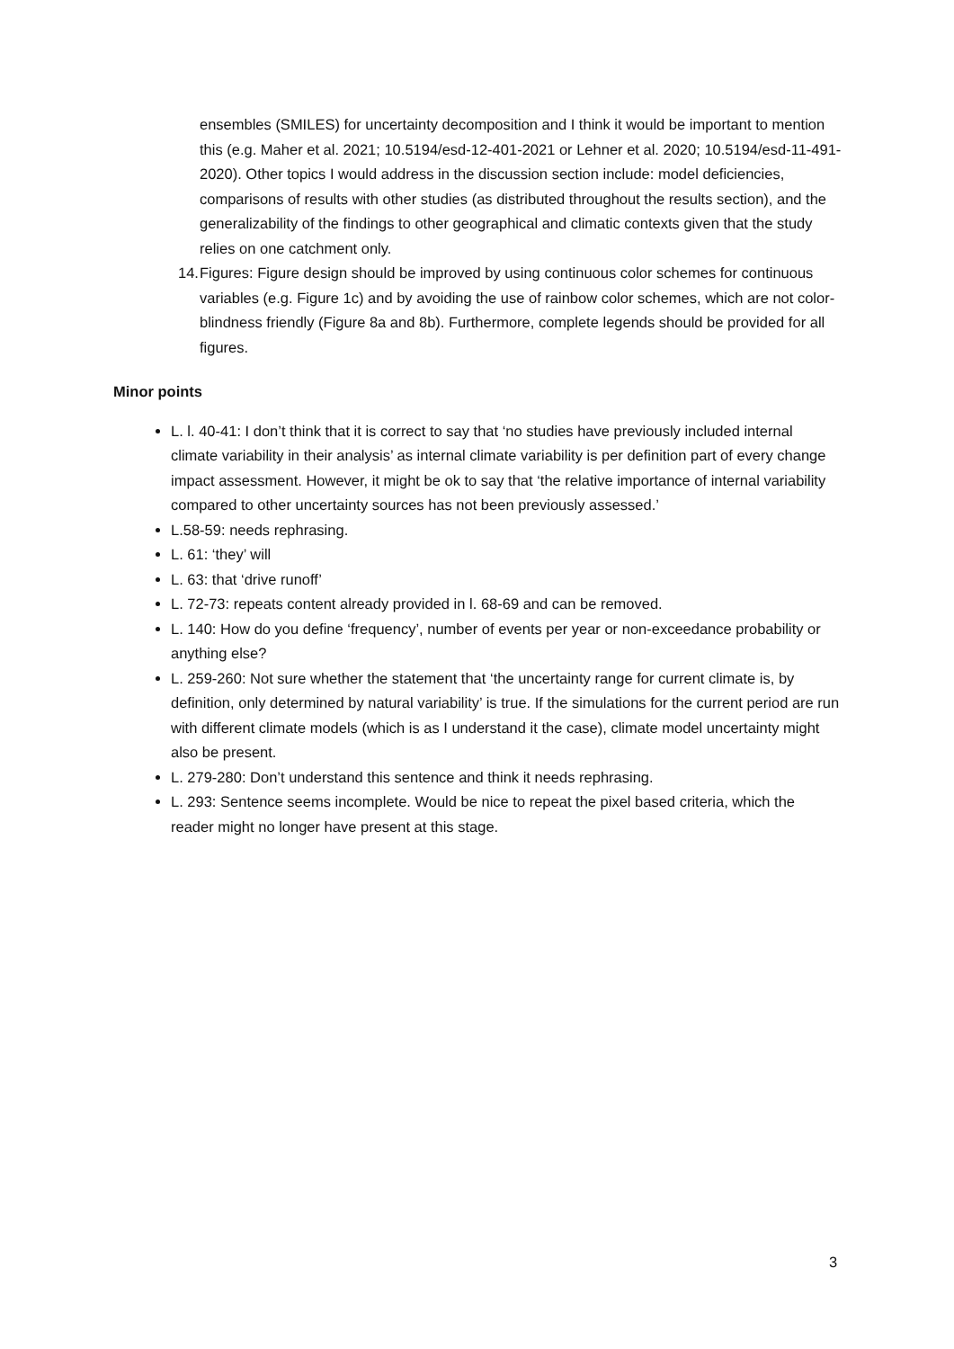ensembles (SMILES) for uncertainty decomposition and I think it would be important to mention this (e.g. Maher et al. 2021; 10.5194/esd-12-401-2021 or Lehner et al. 2020; 10.5194/esd-11-491-2020). Other topics I would address in the discussion section include: model deficiencies, comparisons of results with other studies (as distributed throughout the results section), and the generalizability of the findings to other geographical and climatic contexts given that the study relies on one catchment only.
14. Figures: Figure design should be improved by using continuous color schemes for continuous variables (e.g. Figure 1c) and by avoiding the use of rainbow color schemes, which are not color-blindness friendly (Figure 8a and 8b). Furthermore, complete legends should be provided for all figures.
Minor points
L. l. 40-41: I don’t think that it is correct to say that ‘no studies have previously included internal climate variability in their analysis’ as internal climate variability is per definition part of every change impact assessment. However, it might be ok to say that ‘the relative importance of internal variability compared to other uncertainty sources has not been previously assessed.’
L.58-59: needs rephrasing.
L. 61: ‘they’ will
L. 63: that ‘drive runoff’
L. 72-73: repeats content already provided in l. 68-69 and can be removed.
L. 140: How do you define ‘frequency’, number of events per year or non-exceedance probability or anything else?
L. 259-260: Not sure whether the statement that ‘the uncertainty range for current climate is, by definition, only determined by natural variability’ is true. If the simulations for the current period are run with different climate models (which is as I understand it the case), climate model uncertainty might also be present.
L. 279-280: Don’t understand this sentence and think it needs rephrasing.
L. 293: Sentence seems incomplete. Would be nice to repeat the pixel based criteria, which the reader might no longer have present at this stage.
3